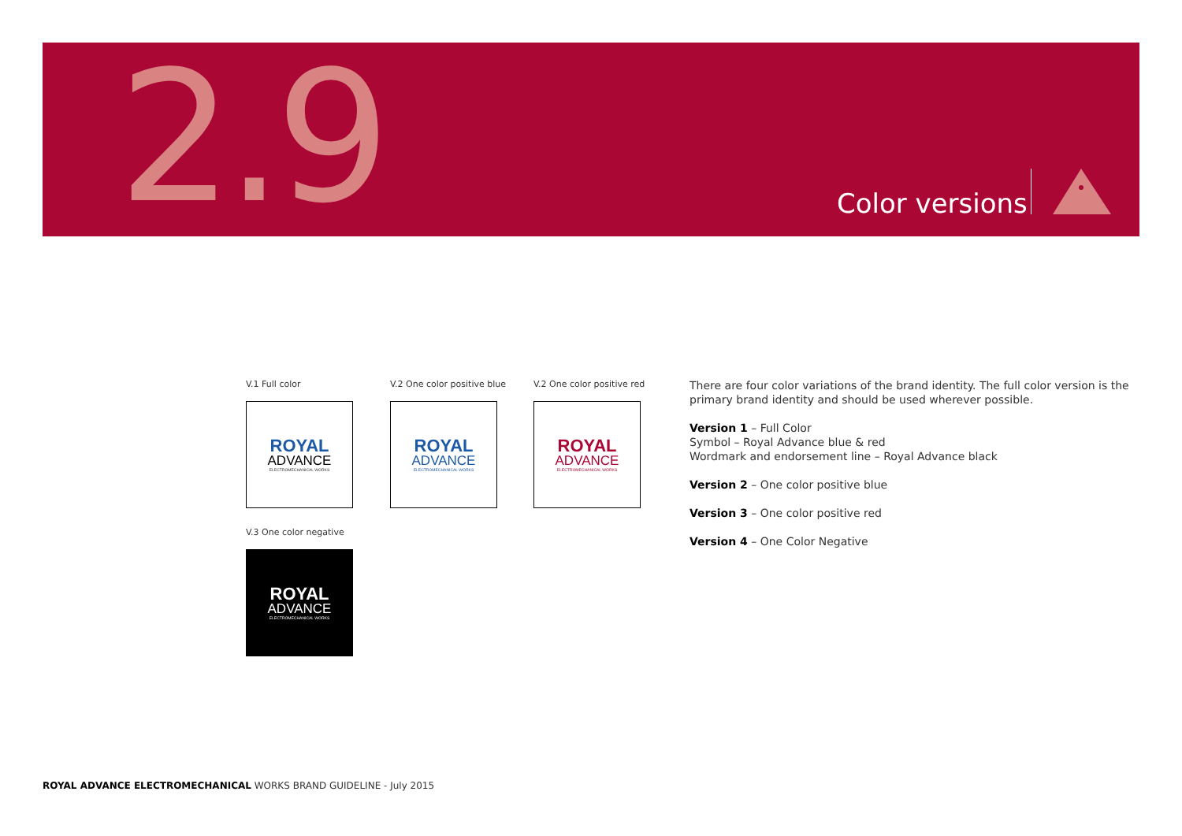2.9 Color versions
V.1 Full color V.2 One color positive blue V.2 One color positive red
ROYAL
ADVANCE
ELECTROMECHANICAL WORKS
ROYAL
ADVANCE
ELECTROMECHANICAL WORKS
ROYAL
ADVANCE
ELECTROMECHANICAL WORKS
V.3 One color negative
ROYAL
ADVANCE
ELECTROMECHANICAL WORKS
There are four color variations of the brand identity. The full color version is the primary brand identity and should be used wherever possible.
Version 1 – Full Color
Symbol – Royal Advance blue & red
Wordmark and endorsement line – Royal Advance black
Version 2 – One color positive blue
Version 3 – One color positive red
Version 4 – One Color Negative
ROYAL ADVANCE ELECTROMECHANICAL WORKS BRAND GUIDELINE - July 2015